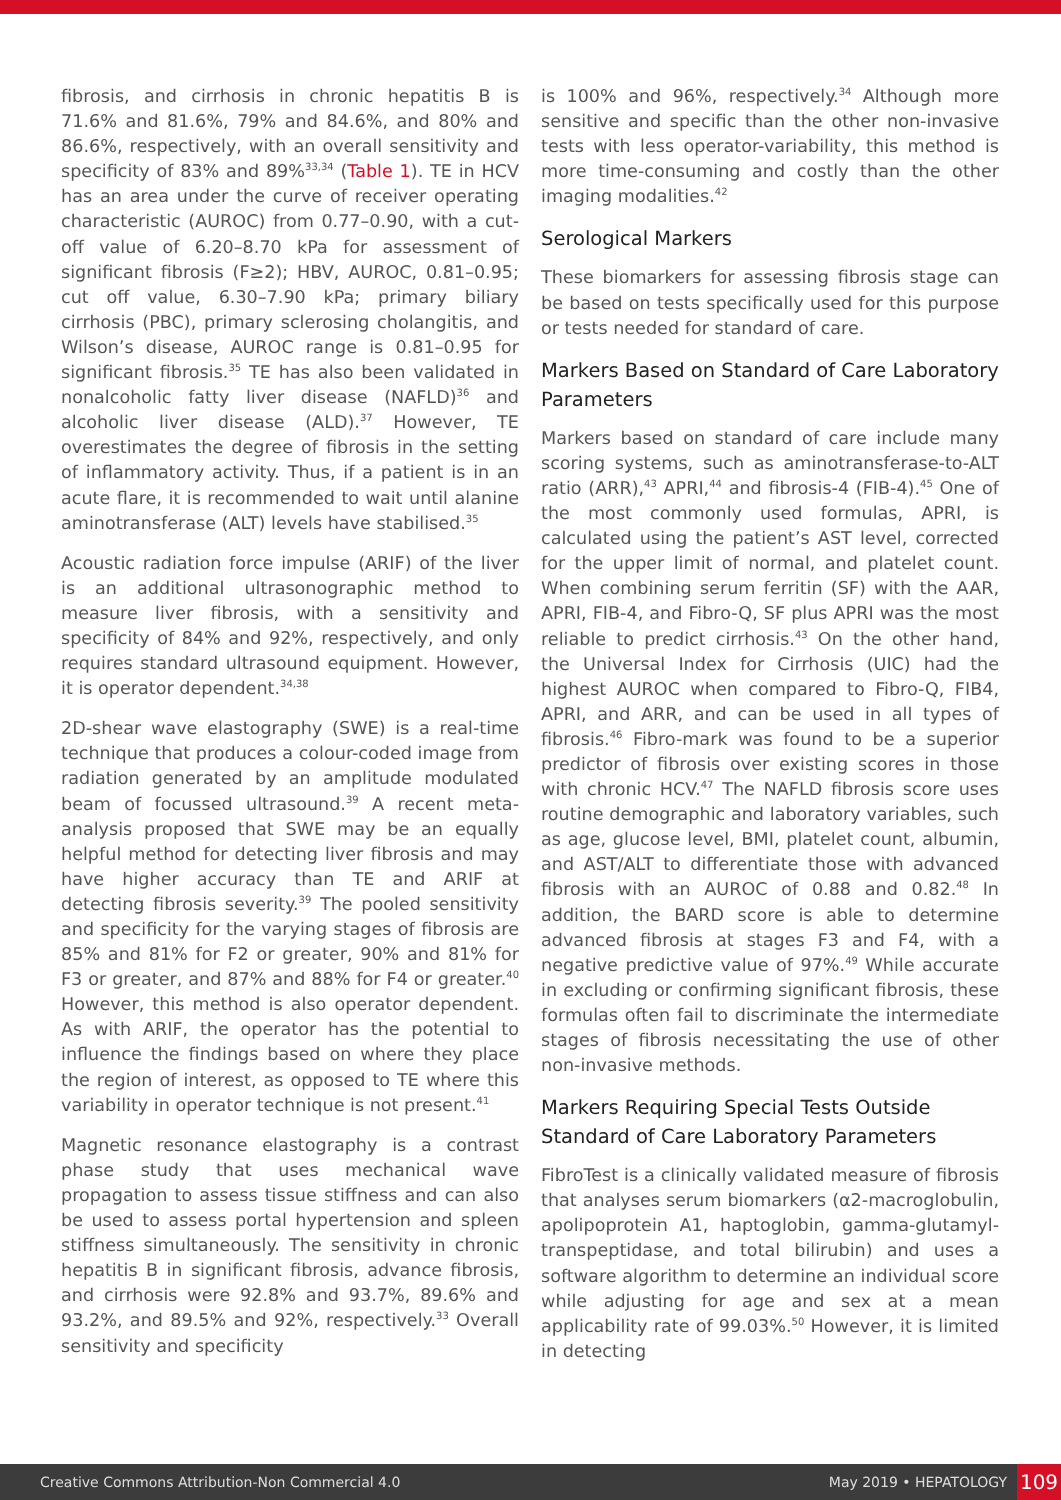fibrosis, and cirrhosis in chronic hepatitis B is 71.6% and 81.6%, 79% and 84.6%, and 80% and 86.6%, respectively, with an overall sensitivity and specificity of 83% and 89%<sup>33,34</sup> (Table 1). TE in HCV has an area under the curve of receiver operating characteristic (AUROC) from 0.77–0.90, with a cut-off value of 6.20–8.70 kPa for assessment of significant fibrosis (F≥2); HBV, AUROC, 0.81–0.95; cut off value, 6.30–7.90 kPa; primary biliary cirrhosis (PBC), primary sclerosing cholangitis, and Wilson’s disease, AUROC range is 0.81–0.95 for significant fibrosis.<sup>35</sup> TE has also been validated in nonalcoholic fatty liver disease (NAFLD)<sup>36</sup> and alcoholic liver disease (ALD).<sup>37</sup> However, TE overestimates the degree of fibrosis in the setting of inflammatory activity. Thus, if a patient is in an acute flare, it is recommended to wait until alanine aminotransferase (ALT) levels have stabilised.<sup>35</sup>
Acoustic radiation force impulse (ARIF) of the liver is an additional ultrasonographic method to measure liver fibrosis, with a sensitivity and specificity of 84% and 92%, respectively, and only requires standard ultrasound equipment. However, it is operator dependent.<sup>34,38</sup>
2D-shear wave elastography (SWE) is a real-time technique that produces a colour-coded image from radiation generated by an amplitude modulated beam of focussed ultrasound.<sup>39</sup> A recent meta-analysis proposed that SWE may be an equally helpful method for detecting liver fibrosis and may have higher accuracy than TE and ARIF at detecting fibrosis severity.<sup>39</sup> The pooled sensitivity and specificity for the varying stages of fibrosis are 85% and 81% for F2 or greater, 90% and 81% for F3 or greater, and 87% and 88% for F4 or greater.<sup>40</sup> However, this method is also operator dependent. As with ARIF, the operator has the potential to influence the findings based on where they place the region of interest, as opposed to TE where this variability in operator technique is not present.<sup>41</sup>
Magnetic resonance elastography is a contrast phase study that uses mechanical wave propagation to assess tissue stiffness and can also be used to assess portal hypertension and spleen stiffness simultaneously. The sensitivity in chronic hepatitis B in significant fibrosis, advance fibrosis, and cirrhosis were 92.8% and 93.7%, 89.6% and 93.2%, and 89.5% and 92%, respectively.<sup>33</sup> Overall sensitivity and specificity
is 100% and 96%, respectively.<sup>34</sup> Although more sensitive and specific than the other non-invasive tests with less operator-variability, this method is more time-consuming and costly than the other imaging modalities.<sup>42</sup>
Serological Markers
These biomarkers for assessing fibrosis stage can be based on tests specifically used for this purpose or tests needed for standard of care.
Markers Based on Standard of Care Laboratory Parameters
Markers based on standard of care include many scoring systems, such as aminotransferase-to-ALT ratio (ARR),<sup>43</sup> APRI,<sup>44</sup> and fibrosis-4 (FIB-4).<sup>45</sup> One of the most commonly used formulas, APRI, is calculated using the patient’s AST level, corrected for the upper limit of normal, and platelet count. When combining serum ferritin (SF) with the AAR, APRI, FIB-4, and Fibro-Q, SF plus APRI was the most reliable to predict cirrhosis.<sup>43</sup> On the other hand, the Universal Index for Cirrhosis (UIC) had the highest AUROC when compared to Fibro-Q, FIB4, APRI, and ARR, and can be used in all types of fibrosis.<sup>46</sup> Fibro-mark was found to be a superior predictor of fibrosis over existing scores in those with chronic HCV.<sup>47</sup> The NAFLD fibrosis score uses routine demographic and laboratory variables, such as age, glucose level, BMI, platelet count, albumin, and AST/ALT to differentiate those with advanced fibrosis with an AUROC of 0.88 and 0.82.<sup>48</sup> In addition, the BARD score is able to determine advanced fibrosis at stages F3 and F4, with a negative predictive value of 97%.<sup>49</sup> While accurate in excluding or confirming significant fibrosis, these formulas often fail to discriminate the intermediate stages of fibrosis necessitating the use of other non-invasive methods.
Markers Requiring Special Tests Outside Standard of Care Laboratory Parameters
FibroTest is a clinically validated measure of fibrosis that analyses serum biomarkers (α2-macroglobulin, apolipoprotein A1, haptoglobin, gamma-glutamyl-transpeptidase, and total bilirubin) and uses a software algorithm to determine an individual score while adjusting for age and sex at a mean applicability rate of 99.03%.<sup>50</sup> However, it is limited in detecting
Creative Commons Attribution-Non Commercial 4.0 May 2019 • HEPATOLOGY 109